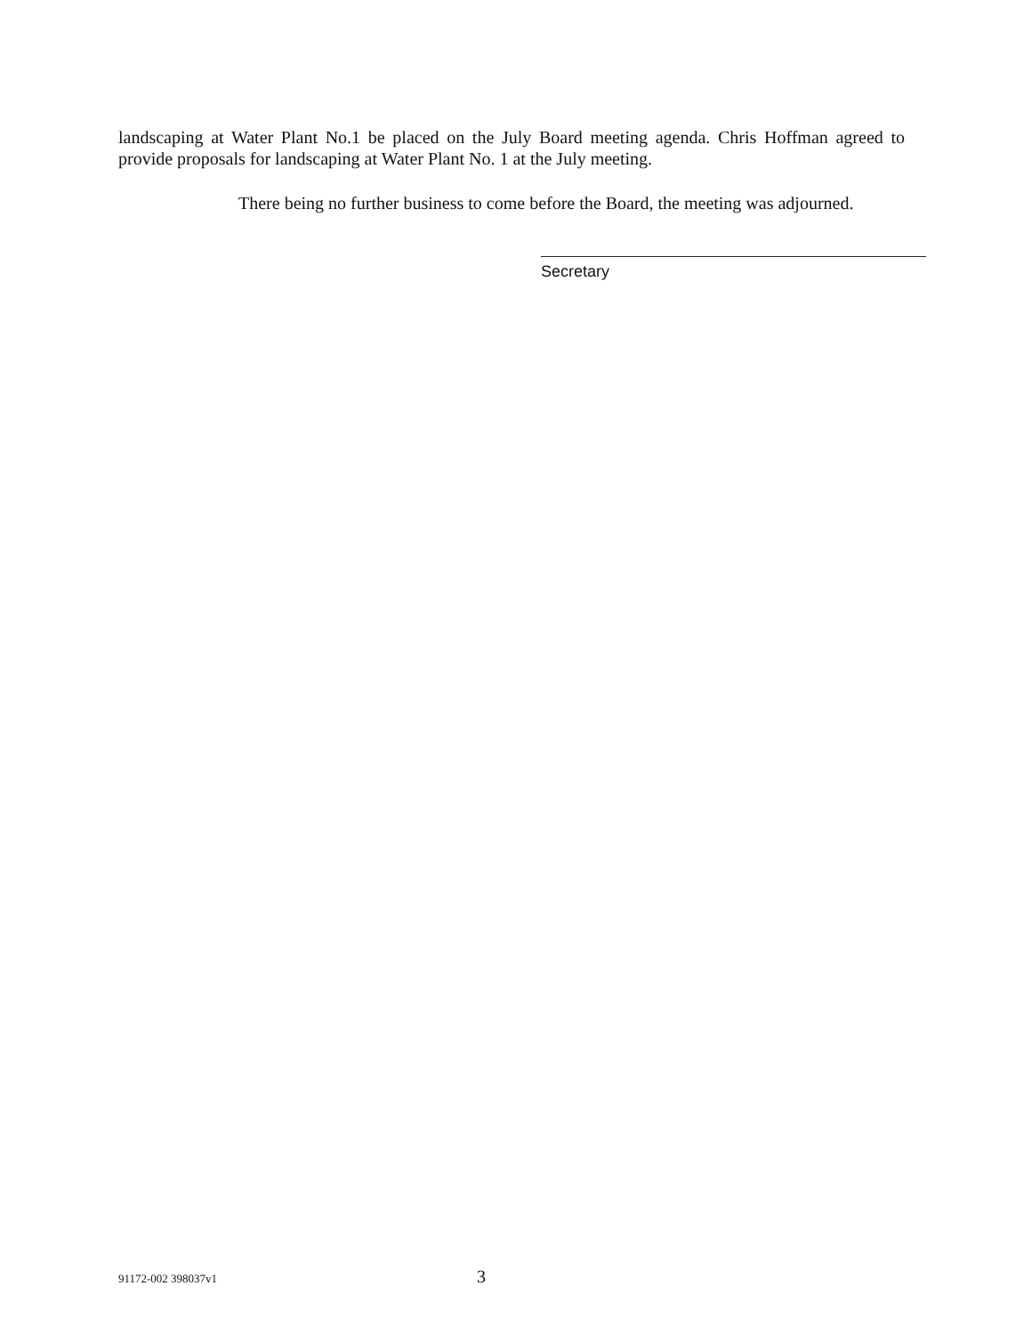landscaping at Water Plant No.1 be placed on the July Board meeting agenda. Chris Hoffman agreed to provide proposals for landscaping at Water Plant No. 1 at the July meeting.
There being no further business to come before the Board, the meeting was adjourned.
Secretary
91172-002 398037v1 3